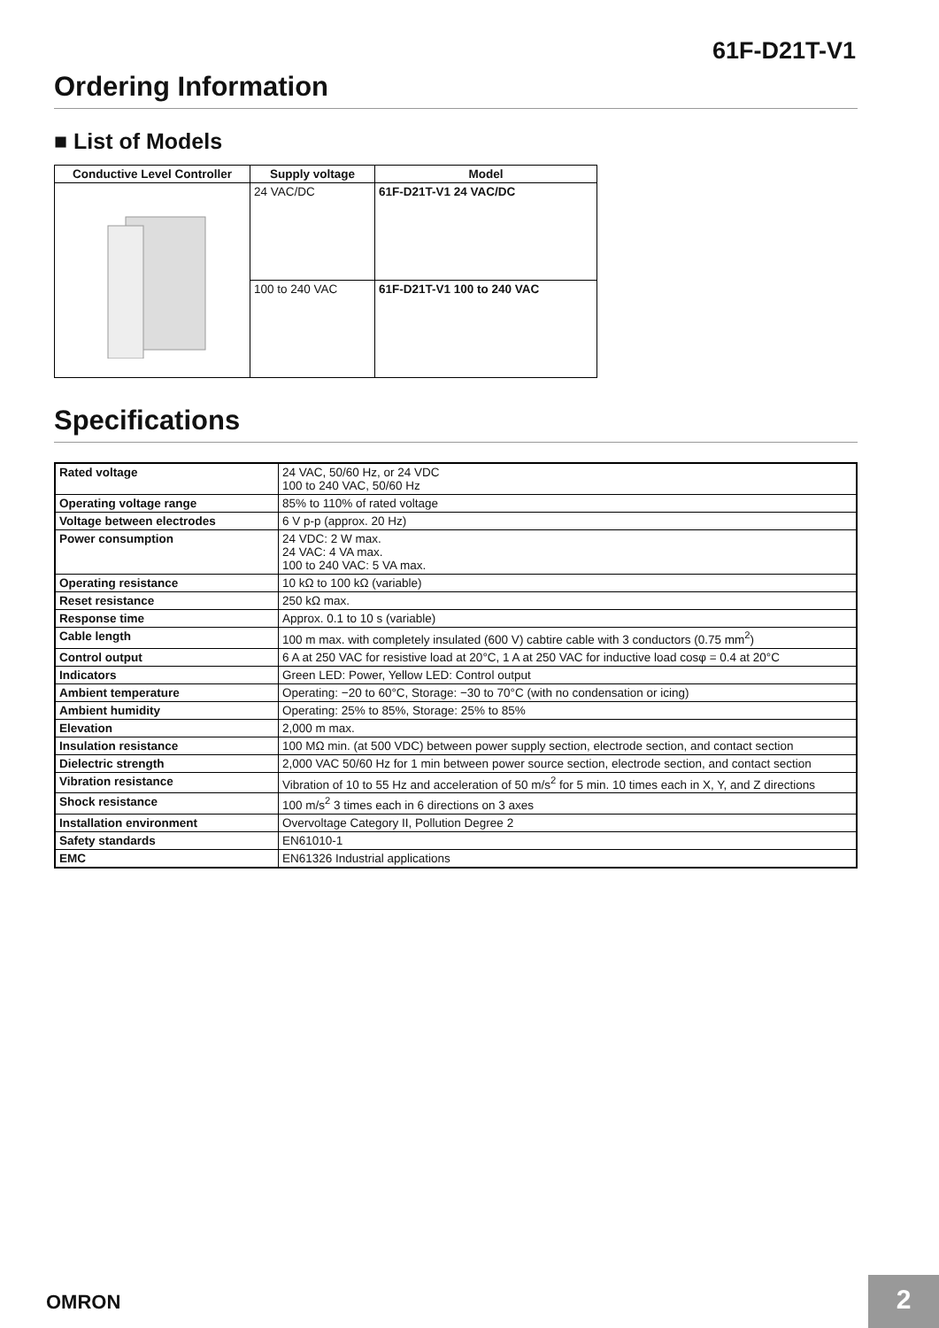61F-D21T-V1
Ordering Information
■ List of Models
| Conductive Level Controller | Supply voltage | Model |
| --- | --- | --- |
| | 24 VAC/DC | 61F-D21T-V1 24 VAC/DC |
| | 100 to 240 VAC | 61F-D21T-V1 100 to 240 VAC |
Specifications
| Rated voltage | 24 VAC, 50/60 Hz, or 24 VDC 100 to 240 VAC, 50/60 Hz |
| Operating voltage range | 85% to 110% of rated voltage |
| Voltage between electrodes | 6 V p-p (approx. 20 Hz) |
| Power consumption | 24 VDC: 2 W max. 24 VAC: 4 VA max. 100 to 240 VAC: 5 VA max. |
| Operating resistance | 10 kΩ to 100 kΩ (variable) |
| Reset resistance | 250 kΩ max. |
| Response time | Approx. 0.1 to 10 s (variable) |
| Cable length | 100 m max. with completely insulated (600 V) cabtire cable with 3 conductors (0.75 mm<sup>2</sup>) |
| Control output | 6 A at 250 VAC for resistive load at 20°C, 1 A at 250 VAC for inductive load cosφ = 0.4 at 20°C |
| Indicators | Green LED: Power, Yellow LED: Control output |
| Ambient temperature | Operating: −20 to 60°C, Storage: −30 to 70°C (with no condensation or icing) |
| Ambient humidity | Operating: 25% to 85%, Storage: 25% to 85% |
| Elevation | 2,000 m max. |
| Insulation resistance | 100 MΩ min. (at 500 VDC) between power supply section, electrode section, and contact section |
| Dielectric strength | 2,000 VAC 50/60 Hz for 1 min between power source section, electrode section, and contact section |
| Vibration resistance | Vibration of 10 to 55 Hz and acceleration of 50 m/s<sup>2</sup> for 5 min. 10 times each in X, Y, and Z directions |
| Shock resistance | 100 m/s<sup>2</sup> 3 times each in 6 directions on 3 axes |
| Installation environment | Overvoltage Category II, Pollution Degree 2 |
| Safety standards | EN61010-1 |
| EMC | EN61326 Industrial applications |
OMRON 2